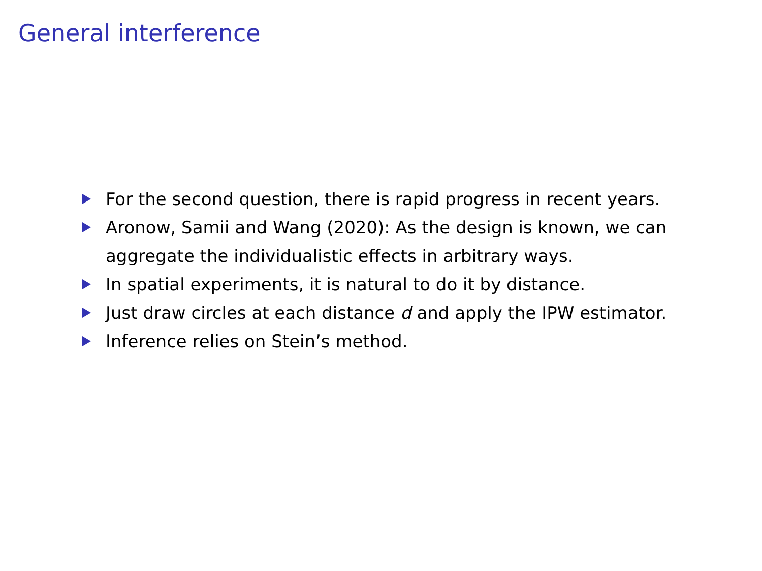General interference
For the second question, there is rapid progress in recent years.
Aronow, Samii and Wang (2020): As the design is known, we can aggregate the individualistic effects in arbitrary ways.
In spatial experiments, it is natural to do it by distance.
Just draw circles at each distance d and apply the IPW estimator.
Inference relies on Stein’s method.